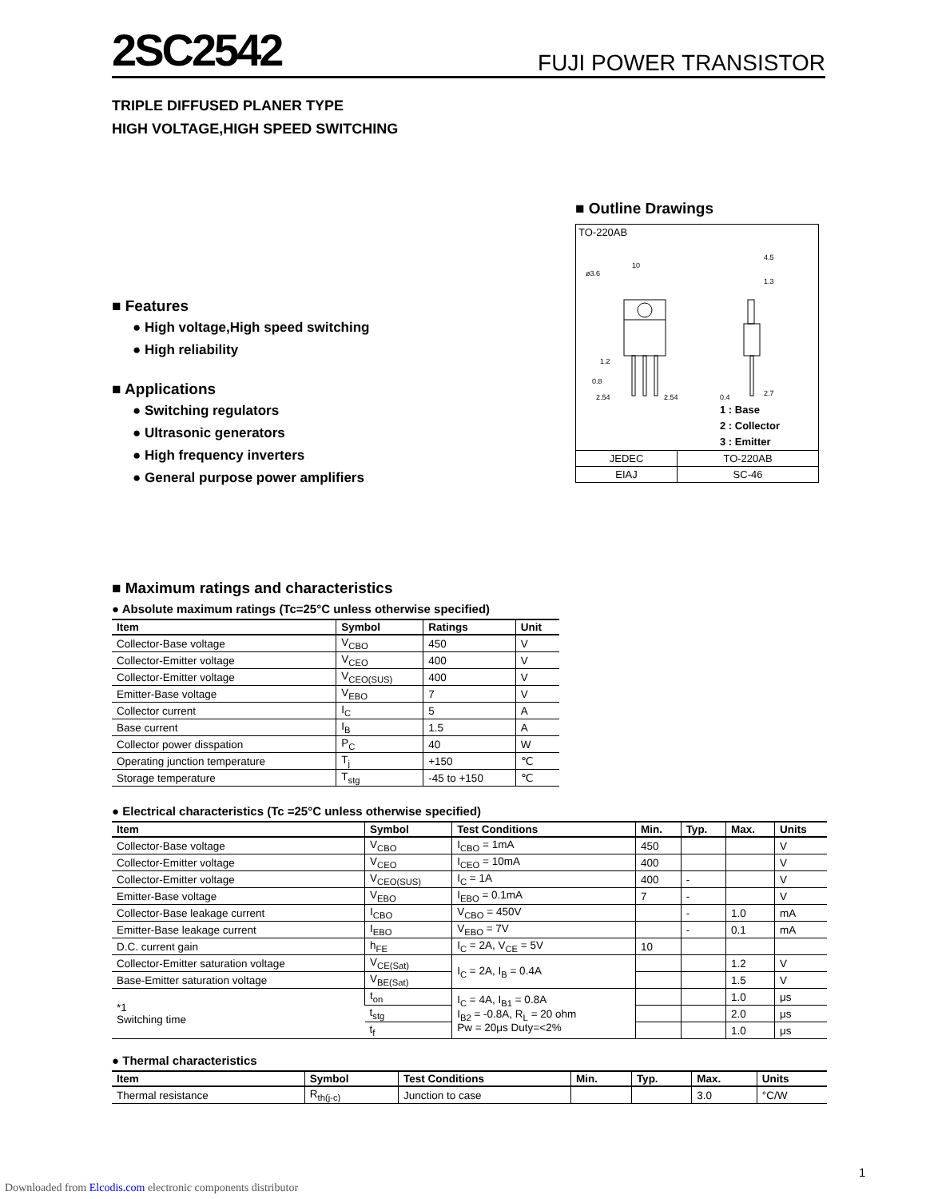2SC2542
FUJI POWER TRANSISTOR
TRIPLE DIFFUSED PLANER TYPE
HIGH VOLTAGE,HIGH SPEED SWITCHING
■ Features
● High voltage,High speed switching
● High reliability
■ Applications
● Switching regulators
● Ultrasonic generators
● High frequency inverters
● General purpose power amplifiers
■ Outline Drawings
TO-220AB
ø3.6
10
4.5
1.3
1.2
0.8
2.54
2.54
0.4
2.7
1 : Base
2 : Collector
3 : Emitter
| JEDEC | TO-220AB |
| EIAJ | SC-46 |
■ Maximum ratings and characteristics
● Absolute maximum ratings (Tc=25°C unless otherwise specified)
| Item | Symbol | Ratings | Unit |
| --- | --- | --- | --- |
| Collector-Base voltage | V<sub>CBO</sub> | 450 | V |
| Collector-Emitter voltage | V<sub>CEO</sub> | 400 | V |
| Collector-Emitter voltage | V<sub>CEO(SUS)</sub> | 400 | V |
| Emitter-Base voltage | V<sub>EBO</sub> | 7 | V |
| Collector current | I<sub>C</sub> | 5 | A |
| Base current | I<sub>B</sub> | 1.5 | A |
| Collector power disspation | P<sub>C</sub> | 40 | W |
| Operating junction temperature | T<sub>j</sub> | +150 | ℃ |
| Storage temperature | T<sub>stg</sub> | -45 to +150 | ℃ |
● Electrical characteristics (Tc =25°C unless otherwise specified)
| Item | Symbol | Test Conditions | Min. | Typ. | Max. | Units |
| --- | --- | --- | --- | --- | --- | --- |
| Collector-Base voltage | V<sub>CBO</sub> | I<sub>CBO</sub> = 1mA | 450 | | | V |
| Collector-Emitter voltage | V<sub>CEO</sub> | I<sub>CEO</sub> = 10mA | 400 | | | V |
| Collector-Emitter voltage | V<sub>CEO(SUS)</sub> | I<sub>C</sub> = 1A | 400 | - | | V |
| Emitter-Base voltage | V<sub>EBO</sub> | I<sub>EBO</sub> = 0.1mA | 7 | - | | V |
| Collector-Base leakage current | I<sub>CBO</sub> | V<sub>CBO</sub> = 450V | | - | 1.0 | mA |
| Emitter-Base leakage current | I<sub>EBO</sub> | V<sub>EBO</sub> = 7V | | - | 0.1 | mA |
| D.C. current gain | h<sub>FE</sub> | I<sub>C</sub> = 2A, V<sub>CE</sub> = 5V | 10 | | | |
| Collector-Emitter saturation voltage | V<sub>CE(Sat)</sub> | I<sub>C</sub> = 2A, I<sub>B</sub> = 0.4A | | | 1.2 | V |
| Base-Emitter saturation voltage | V<sub>BE(Sat)</sub> | | | | 1.5 | V |
| *1 Switching time | t<sub>on</sub> | I<sub>C</sub> = 4A, I<sub>B1</sub> = 0.8A I<sub>B2</sub> = -0.8A, R<sub>L</sub> = 20 ohm Pw = 20μs Duty=<2% | | | 1.0 | μs |
| | t<sub>stg</sub> | | | | 2.0 | μs |
| | t<sub>f</sub> | | | | 1.0 | μs |
● Thermal characteristics
| Item | Symbol | Test Conditions | Min. | Typ. | Max. | Units |
| --- | --- | --- | --- | --- | --- | --- |
| Thermal resistance | R<sub>th(j-c)</sub> | Junction to case | | | 3.0 | °C/W |
1
Downloaded from Elcodis.com electronic components distributor